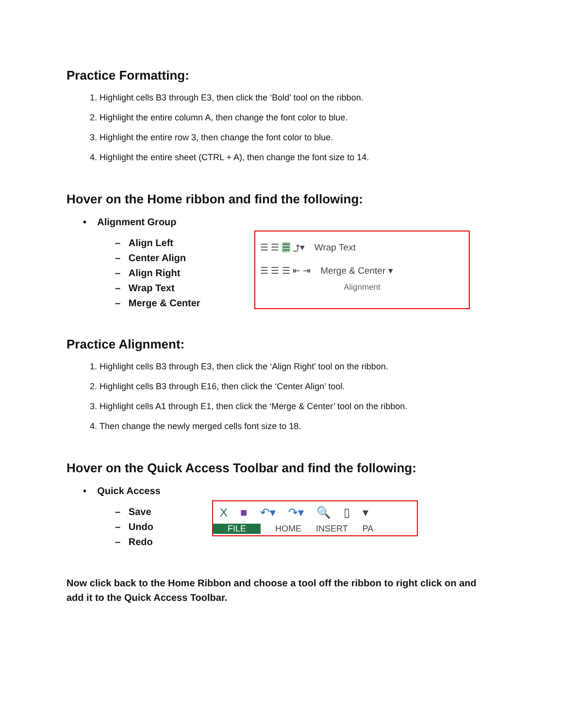Practice Formatting:
1. Highlight cells B3 through E3, then click the ‘Bold’ tool on the ribbon.
2. Highlight the entire column A, then change the font color to blue.
3. Highlight the entire row 3, then change the font color to blue.
4. Highlight the entire sheet (CTRL + A), then change the font size to 14.
Hover on the Home ribbon and find the following:
• Alignment Group
– Align Left
– Center Align
– Align Right
– Wrap Text
– Merge & Center
☰ ☰ ☰ ⤴▾ Wrap Text
☰ ☰ ☰ ⇤ ⇥ Merge & Center ▾
Alignment
Practice Alignment:
1. Highlight cells B3 through E3, then click the ‘Align Right’ tool on the ribbon.
2. Highlight cells B3 through E16, then click the ‘Center Align’ tool.
3. Highlight cells A1 through E1, then click the ‘Merge & Center’ tool on the ribbon.
4. Then change the newly merged cells font size to 18.
Hover on the Quick Access Toolbar and find the following:
• Quick Access
– Save
– Undo
– Redo
X ■ ↶▾ ↷▾ 🔍 ▯ ▾
FILE HOME INSERT PA
Now click back to the Home Ribbon and choose a tool off the ribbon to right click on and add it to the Quick Access Toolbar.